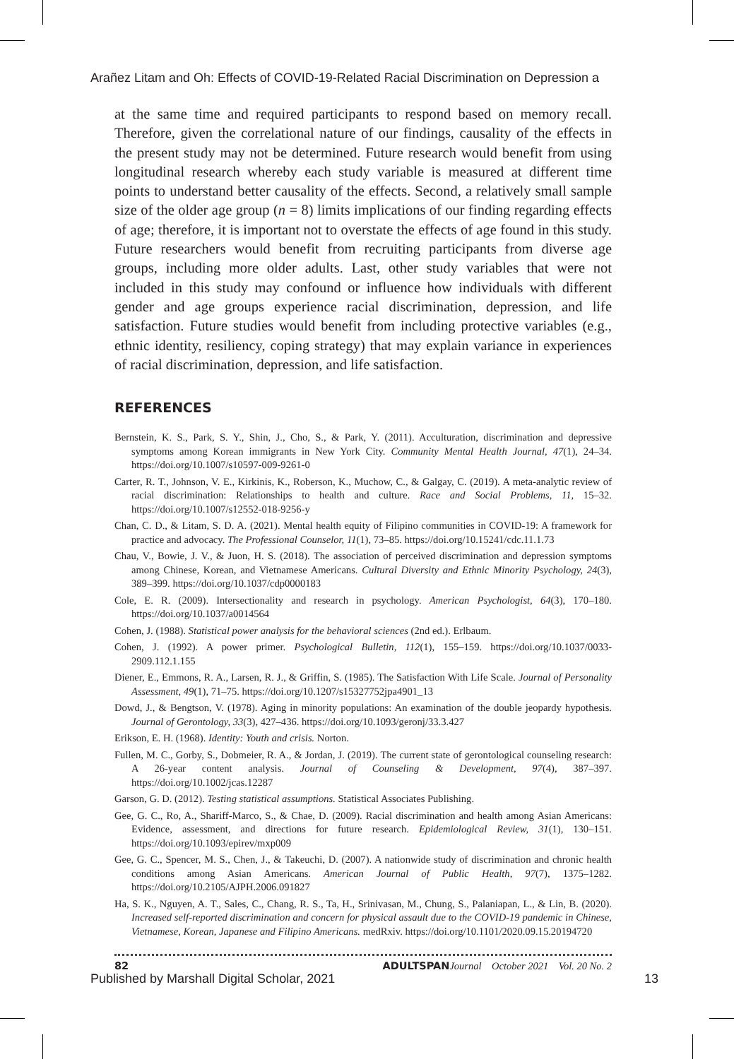Arañez Litam and Oh: Effects of COVID-19-Related Racial Discrimination on Depression a
at the same time and required participants to respond based on memory recall. Therefore, given the correlational nature of our findings, causality of the effects in the present study may not be determined. Future research would benefit from using longitudinal research whereby each study variable is measured at different time points to understand better causality of the effects. Second, a relatively small sample size of the older age group (n = 8) limits implications of our finding regarding effects of age; therefore, it is important not to overstate the effects of age found in this study. Future researchers would benefit from recruiting participants from diverse age groups, including more older adults. Last, other study variables that were not included in this study may confound or influence how individuals with different gender and age groups experience racial discrimination, depression, and life satisfaction. Future studies would benefit from including protective variables (e.g., ethnic identity, resiliency, coping strategy) that may explain variance in experiences of racial discrimination, depression, and life satisfaction.
REFERENCES
Bernstein, K. S., Park, S. Y., Shin, J., Cho, S., & Park, Y. (2011). Acculturation, discrimination and depressive symptoms among Korean immigrants in New York City. Community Mental Health Journal, 47(1), 24–34. https://doi.org/10.1007/s10597-009-9261-0
Carter, R. T., Johnson, V. E., Kirkinis, K., Roberson, K., Muchow, C., & Galgay, C. (2019). A meta-analytic review of racial discrimination: Relationships to health and culture. Race and Social Problems, 11, 15–32. https://doi.org/10.1007/s12552-018-9256-y
Chan, C. D., & Litam, S. D. A. (2021). Mental health equity of Filipino communities in COVID-19: A framework for practice and advocacy. The Professional Counselor, 11(1), 73–85. https://doi.org/10.15241/cdc.11.1.73
Chau, V., Bowie, J. V., & Juon, H. S. (2018). The association of perceived discrimination and depression symptoms among Chinese, Korean, and Vietnamese Americans. Cultural Diversity and Ethnic Minority Psychology, 24(3), 389–399. https://doi.org/10.1037/cdp0000183
Cole, E. R. (2009). Intersectionality and research in psychology. American Psychologist, 64(3), 170–180. https://doi.org/10.1037/a0014564
Cohen, J. (1988). Statistical power analysis for the behavioral sciences (2nd ed.). Erlbaum.
Cohen, J. (1992). A power primer. Psychological Bulletin, 112(1), 155–159. https://doi.org/10.1037/0033-2909.112.1.155
Diener, E., Emmons, R. A., Larsen, R. J., & Griffin, S. (1985). The Satisfaction With Life Scale. Journal of Personality Assessment, 49(1), 71–75. https://doi.org/10.1207/s15327752jpa4901_13
Dowd, J., & Bengtson, V. (1978). Aging in minority populations: An examination of the double jeopardy hypothesis. Journal of Gerontology, 33(3), 427–436. https://doi.org/10.1093/geronj/33.3.427
Erikson, E. H. (1968). Identity: Youth and crisis. Norton.
Fullen, M. C., Gorby, S., Dobmeier, R. A., & Jordan, J. (2019). The current state of gerontological counseling research: A 26-year content analysis. Journal of Counseling & Development, 97(4), 387–397. https://doi.org/10.1002/jcas.12287
Garson, G. D. (2012). Testing statistical assumptions. Statistical Associates Publishing.
Gee, G. C., Ro, A., Shariff-Marco, S., & Chae, D. (2009). Racial discrimination and health among Asian Americans: Evidence, assessment, and directions for future research. Epidemiological Review, 31(1), 130–151. https://doi.org/10.1093/epirev/mxp009
Gee, G. C., Spencer, M. S., Chen, J., & Takeuchi, D. (2007). A nationwide study of discrimination and chronic health conditions among Asian Americans. American Journal of Public Health, 97(7), 1375–1282. https://doi.org/10.2105/AJPH.2006.091827
Ha, S. K., Nguyen, A. T., Sales, C., Chang, R. S., Ta, H., Srinivasan, M., Chung, S., Palaniapan, L., & Lin, B. (2020). Increased self-reported discrimination and concern for physical assault due to the COVID-19 pandemic in Chinese, Vietnamese, Korean, Japanese and Filipino Americans. medRxiv. https://doi.org/10.1101/2020.09.15.20194720
82 ADULTSPAN Journal October 2021 Vol. 20 No. 2
Published by Marshall Digital Scholar, 2021 13